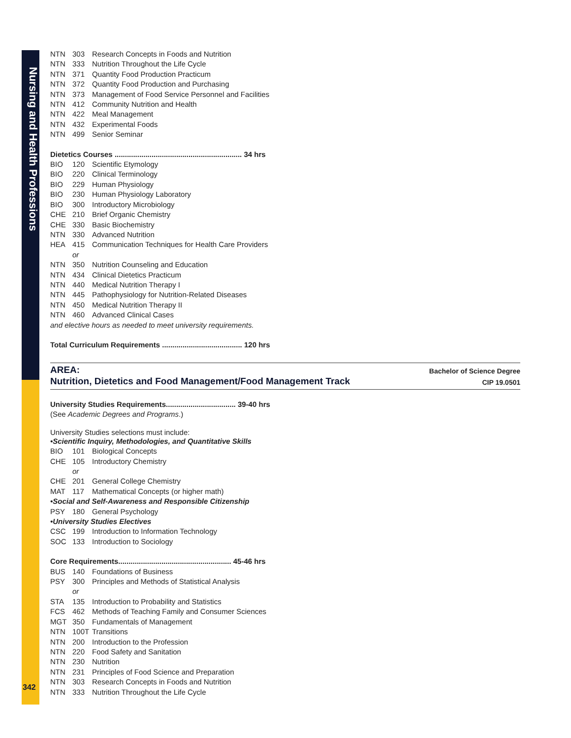Nursing and Health Professions
342
NTN 303 Research Concepts in Foods and Nutrition
NTN 333 Nutrition Throughout the Life Cycle
NTN 371 Quantity Food Production Practicum
NTN 372 Quantity Food Production and Purchasing
NTN 373 Management of Food Service Personnel and Facilities
NTN 412 Community Nutrition and Health
NTN 422 Meal Management
NTN 432 Experimental Foods
NTN 499 Senior Seminar
Dietetics Courses .............................................................. 34 hrs
BIO 120 Scientific Etymology
BIO 220 Clinical Terminology
BIO 229 Human Physiology
BIO 230 Human Physiology Laboratory
BIO 300 Introductory Microbiology
CHE 210 Brief Organic Chemistry
CHE 330 Basic Biochemistry
NTN 330 Advanced Nutrition
HEA 415 Communication Techniques for Health Care Providers
or
NTN 350 Nutrition Counseling and Education
NTN 434 Clinical Dietetics Practicum
NTN 440 Medical Nutrition Therapy I
NTN 445 Pathophysiology for Nutrition-Related Diseases
NTN 450 Medical Nutrition Therapy II
NTN 460 Advanced Clinical Cases
and elective hours as needed to meet university requirements.
Total Curriculum Requirements ....................................... 120 hrs
AREA:
Nutrition, Dietetics and Food Management/Food Management Track
Bachelor of Science Degree
CIP 19.0501
University Studies Requirements.................................. 39-40 hrs
(See Academic Degrees and Programs.)
University Studies selections must include:
•Scientific Inquiry, Methodologies, and Quantitative Skills
BIO 101 Biological Concepts
CHE 105 Introductory Chemistry
or
CHE 201 General College Chemistry
MAT 117 Mathematical Concepts (or higher math)
•Social and Self-Awareness and Responsible Citizenship
PSY 180 General Psychology
•University Studies Electives
CSC 199 Introduction to Information Technology
SOC 133 Introduction to Sociology
Core Requirements....................................................... 45-46 hrs
BUS 140 Foundations of Business
PSY 300 Principles and Methods of Statistical Analysis
or
STA 135 Introduction to Probability and Statistics
FCS 462 Methods of Teaching Family and Consumer Sciences
MGT 350 Fundamentals of Management
NTN 100T Transitions
NTN 200 Introduction to the Profession
NTN 220 Food Safety and Sanitation
NTN 230 Nutrition
NTN 231 Principles of Food Science and Preparation
NTN 303 Research Concepts in Foods and Nutrition
NTN 333 Nutrition Throughout the Life Cycle